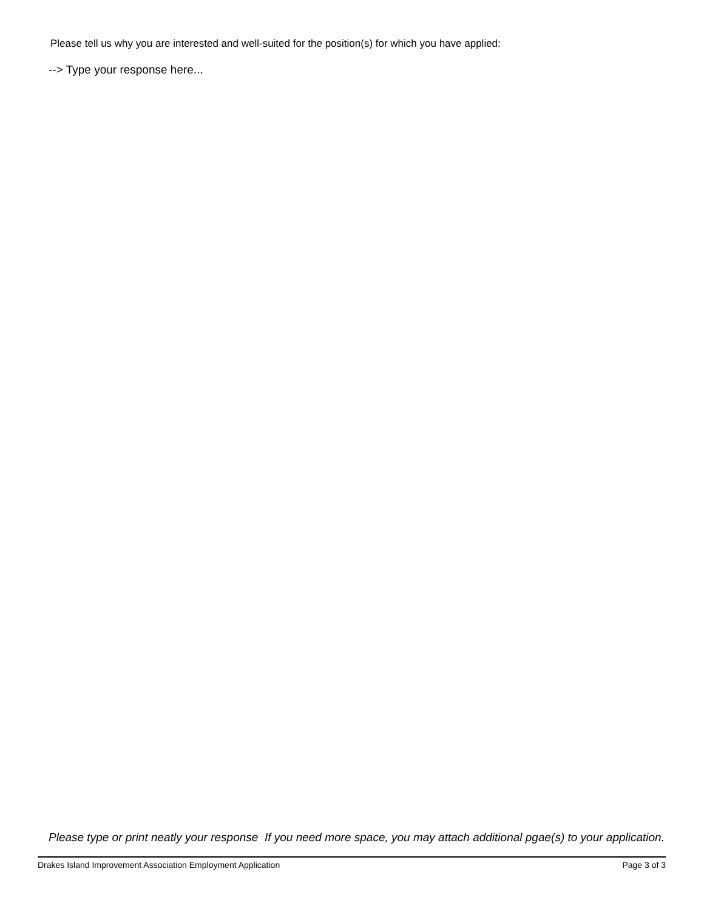Please tell us why you are interested and well-suited for the position(s) for which you have applied:
--> Type your response here...
Please type or print neatly your response If you need more space, you may attach additional pgae(s) to your application.
Drakes Island Improvement Association Employment Application Page 3 of 3